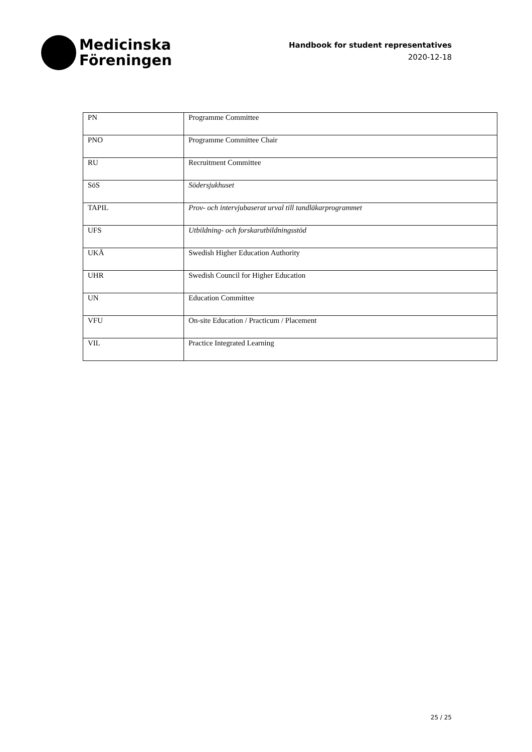Medicinska
Föreningen
Handbook for student representatives
2020-12-18
| PN | Programme Committee |
| PNO | Programme Committee Chair |
| RU | Recruitment Committee |
| SöS | Södersjukhuset |
| TAPIL | Prov- och intervjubaserat urval till tandläkarprogrammet |
| UFS | Utbildning- och forskarutbildningsstöd |
| UKÄ | Swedish Higher Education Authority |
| UHR | Swedish Council for Higher Education |
| UN | Education Committee |
| VFU | On-site Education / Practicum / Placement |
| VIL | Practice Integrated Learning |
25 / 25